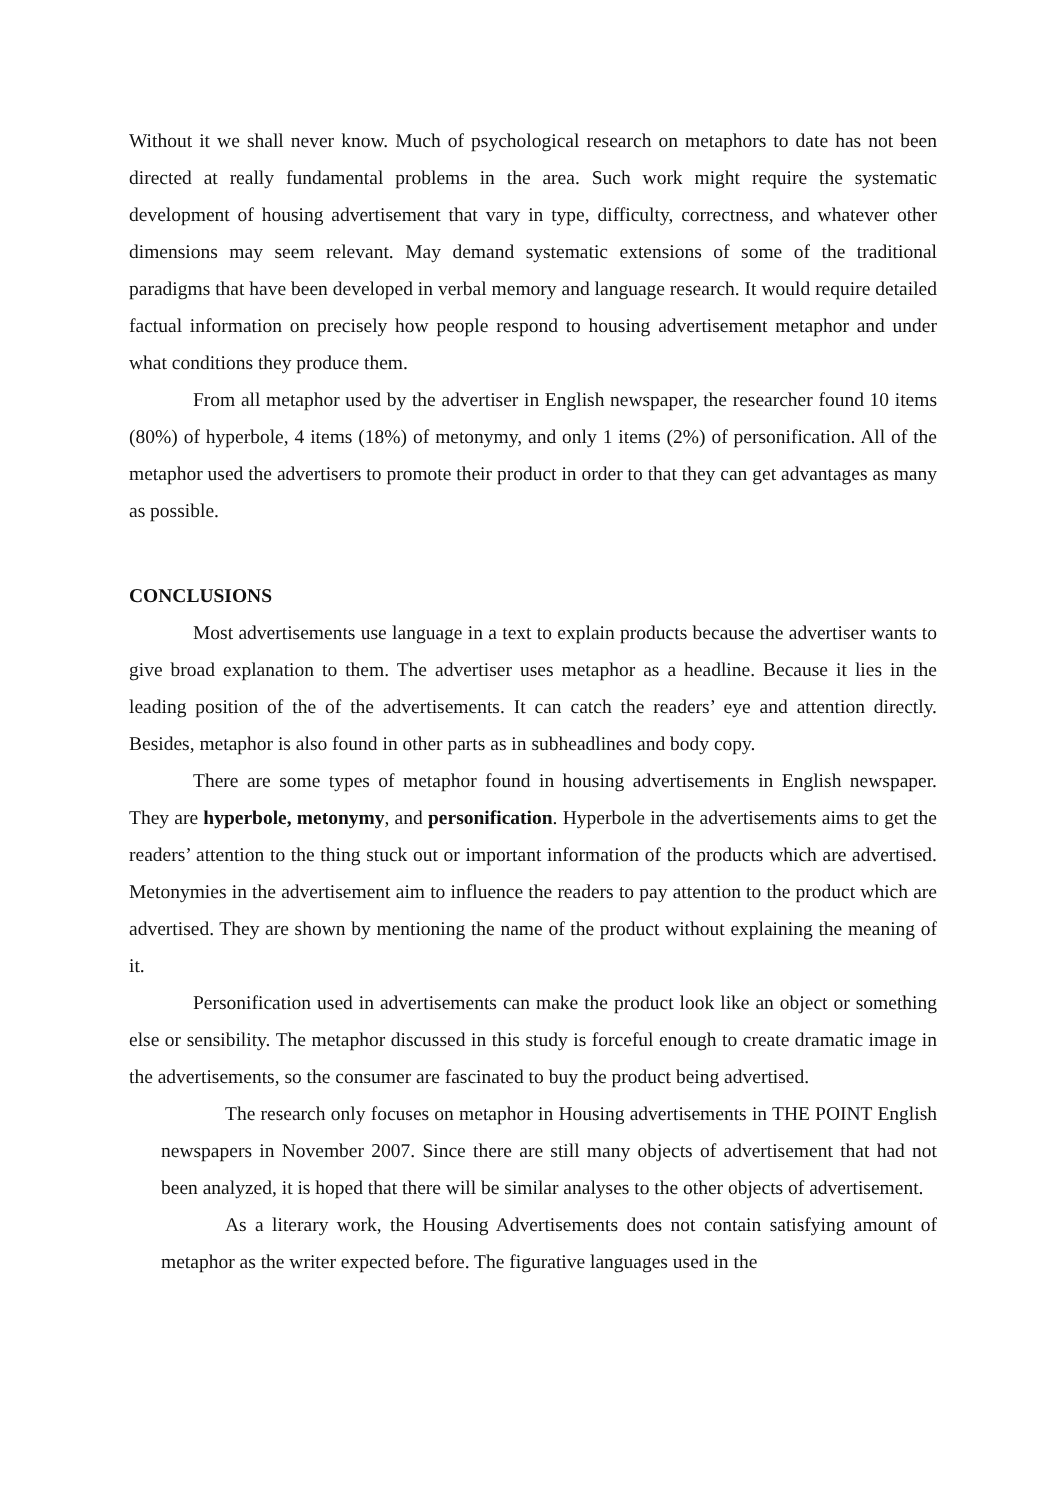Without it we shall never know. Much of psychological research on metaphors to date has not been directed at really fundamental problems in the area. Such work might require the systematic development of housing advertisement that vary in type, difficulty, correctness, and whatever other dimensions may seem relevant. May demand systematic extensions of some of the traditional paradigms that have been developed in verbal memory and language research. It would require detailed factual information on precisely how people respond to housing advertisement metaphor and under what conditions they produce them.
From all metaphor used by the advertiser in English newspaper, the researcher found 10 items (80%) of hyperbole, 4 items (18%) of metonymy, and only 1 items (2%) of personification. All of the metaphor used the advertisers to promote their product in order to that they can get advantages as many as possible.
CONCLUSIONS
Most advertisements use language in a text to explain products because the advertiser wants to give broad explanation to them. The advertiser uses metaphor as a headline. Because it lies in the leading position of the of the advertisements. It can catch the readers’ eye and attention directly. Besides, metaphor is also found in other parts as in subheadlines and body copy.
There are some types of metaphor found in housing advertisements in English newspaper. They are hyperbole, metonymy, and personification. Hyperbole in the advertisements aims to get the readers’ attention to the thing stuck out or important information of the products which are advertised. Metonymies in the advertisement aim to influence the readers to pay attention to the product which are advertised. They are shown by mentioning the name of the product without explaining the meaning of it.
Personification used in advertisements can make the product look like an object or something else or sensibility. The metaphor discussed in this study is forceful enough to create dramatic image in the advertisements, so the consumer are fascinated to buy the product being advertised.
The research only focuses on metaphor in Housing advertisements in THE POINT English newspapers in November 2007. Since there are still many objects of advertisement that had not been analyzed, it is hoped that there will be similar analyses to the other objects of advertisement.
As a literary work, the Housing Advertisements does not contain satisfying amount of metaphor as the writer expected before. The figurative languages used in the